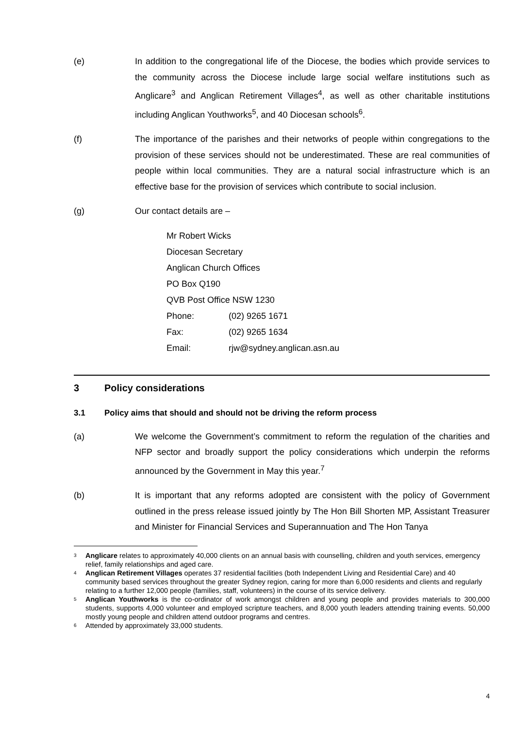(e) In addition to the congregational life of the Diocese, the bodies which provide services to the community across the Diocese include large social welfare institutions such as Anglicare<sup>3</sup> and Anglican Retirement Villages<sup>4</sup>, as well as other charitable institutions including Anglican Youthworks<sup>5</sup>, and 40 Diocesan schools<sup>6</sup>.
(f) The importance of the parishes and their networks of people within congregations to the provision of these services should not be underestimated. These are real communities of people within local communities. They are a natural social infrastructure which is an effective base for the provision of services which contribute to social inclusion.
(g) Our contact details are –
Mr Robert Wicks
Diocesan Secretary
Anglican Church Offices
PO Box Q190
QVB Post Office NSW 1230
| Phone: | (02) 9265 1671 |
| Fax: | (02) 9265 1634 |
| Email: | rjw@sydney.anglican.asn.au |
3 Policy considerations
3.1 Policy aims that should and should not be driving the reform process
(a) We welcome the Government’s commitment to reform the regulation of the charities and NFP sector and broadly support the policy considerations which underpin the reforms announced by the Government in May this year.<sup>7</sup>
(b) It is important that any reforms adopted are consistent with the policy of Government outlined in the press release issued jointly by The Hon Bill Shorten MP, Assistant Treasurer and Minister for Financial Services and Superannuation and The Hon Tanya
<sup>3</sup>
Anglicare relates to approximately 40,000 clients on an annual basis with counselling, children and youth services, emergency relief, family relationships and aged care.
<sup>4</sup>
Anglican Retirement Villages operates 37 residential facilities (both Independent Living and Residential Care) and 40 community based services throughout the greater Sydney region, caring for more than 6,000 residents and clients and regularly relating to a further 12,000 people (families, staff, volunteers) in the course of its service delivery.
<sup>5</sup>
Anglican Youthworks is the co-ordinator of work amongst children and young people and provides materials to 300,000 students, supports 4,000 volunteer and employed scripture teachers, and 8,000 youth leaders attending training events. 50,000 mostly young people and children attend outdoor programs and centres.
<sup>6</sup>
Attended by approximately 33,000 students.
4